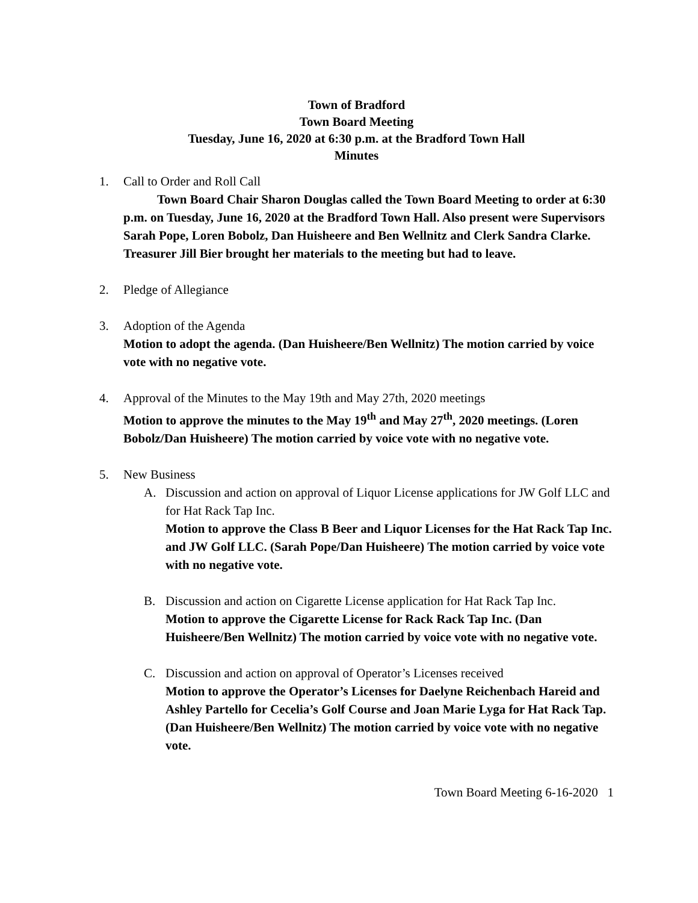Town of Bradford
Town Board Meeting
Tuesday, June 16, 2020 at 6:30 p.m. at the Bradford Town Hall
Minutes
1. Call to Order and Roll Call
Town Board Chair Sharon Douglas called the Town Board Meeting to order at 6:30 p.m. on Tuesday, June 16, 2020 at the Bradford Town Hall. Also present were Supervisors Sarah Pope, Loren Bobolz, Dan Huisheere and Ben Wellnitz and Clerk Sandra Clarke. Treasurer Jill Bier brought her materials to the meeting but had to leave.
2. Pledge of Allegiance
3. Adoption of the Agenda
Motion to adopt the agenda. (Dan Huisheere/Ben Wellnitz) The motion carried by voice vote with no negative vote.
4. Approval of the Minutes to the May 19th and May 27th, 2020 meetings
Motion to approve the minutes to the May 19<sup>th</sup> and May 27<sup>th</sup>, 2020 meetings. (Loren Bobolz/Dan Huisheere) The motion carried by voice vote with no negative vote.
5. New Business
A. Discussion and action on approval of Liquor License applications for JW Golf LLC and for Hat Rack Tap Inc.
Motion to approve the Class B Beer and Liquor Licenses for the Hat Rack Tap Inc. and JW Golf LLC. (Sarah Pope/Dan Huisheere) The motion carried by voice vote with no negative vote.
B. Discussion and action on Cigarette License application for Hat Rack Tap Inc.
Motion to approve the Cigarette License for Rack Rack Tap Inc. (Dan Huisheere/Ben Wellnitz) The motion carried by voice vote with no negative vote.
C. Discussion and action on approval of Operator’s Licenses received
Motion to approve the Operator’s Licenses for Daelyne Reichenbach Hareid and Ashley Partello for Cecelia’s Golf Course and Joan Marie Lyga for Hat Rack Tap. (Dan Huisheere/Ben Wellnitz) The motion carried by voice vote with no negative vote.
Town Board Meeting 6-16-2020 1